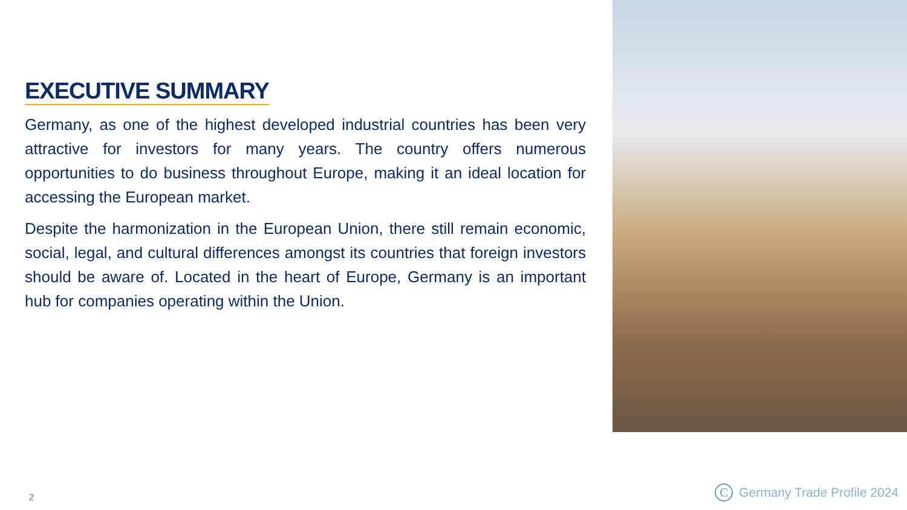EXECUTIVE SUMMARY
Germany, as one of the highest developed industrial countries has been very attractive for investors for many years. The country offers numerous opportunities to do business throughout Europe, making it an ideal location for accessing the European market.
Despite the harmonization in the European Union, there still remain economic, social, legal, and cultural differences amongst its countries that foreign investors should be aware of. Located in the heart of Europe, Germany is an important hub for companies operating within the Union.
2 C Germany Trade Profile 2024